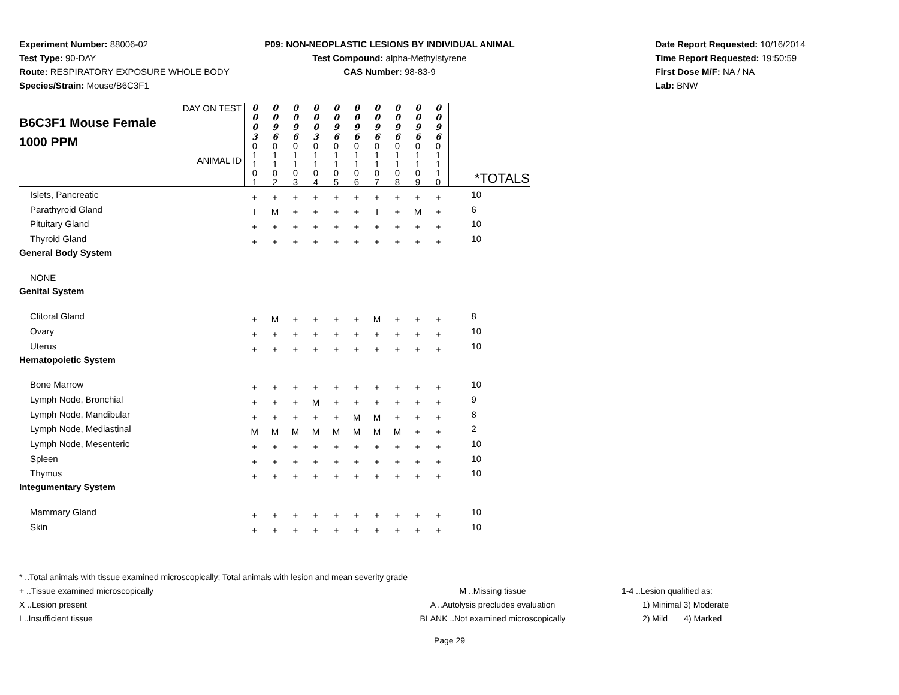Experiment Number: 88006-02
Test Type: 90-DAY
Route: RESPIRATORY EXPOSURE WHOLE BODY
Species/Strain: Mouse/B6C3F1
P09: NON-NEOPLASTIC LESIONS BY INDIVIDUAL ANIMAL
Test Compound: alpha-Methylstyrene
CAS Number: 98-83-9
Date Report Requested: 10/16/2014
Time Report Requested: 19:50:59
First Dose M/F: NA / NA
Lab: BNW
| DAY ON TEST B6C3F1 Mouse Female 1000 PPM ANIMAL ID | 0 0 0 3 0 1 1 0 1 | 0 0 9 6 0 1 1 0 2 | 0 0 9 6 0 1 1 0 3 | 0 0 0 3 0 1 1 0 4 | 0 0 9 6 0 1 1 0 5 | 0 0 9 6 0 1 1 0 6 | 0 0 9 6 0 1 1 0 7 | 0 0 9 6 0 1 1 0 8 | 0 0 9 6 0 1 1 0 9 | 0 0 9 6 0 1 1 1 0 | *TOTALS |
| Islets, Pancreatic | + | + | + | + | + | + | + | + | + | + | 10 |
| Parathyroid Gland | I | M | + | + | + | + | I | + | M | + | 6 |
| Pituitary Gland | + | + | + | + | + | + | + | + | + | + | 10 |
| Thyroid Gland | + | + | + | + | + | + | + | + | + | + | 10 |
| General Body System | | | | | | | | | | | |
| NONE | | | | | | | | | | | |
| Genital System | | | | | | | | | | | |
| Clitoral Gland | + | M | + | + | + | + | M | + | + | + | 8 |
| Ovary | + | + | + | + | + | + | + | + | + | + | 10 |
| Uterus | + | + | + | + | + | + | + | + | + | + | 10 |
| Hematopoietic System | | | | | | | | | | | |
| Bone Marrow | + | + | + | + | + | + | + | + | + | + | 10 |
| Lymph Node, Bronchial | + | + | + | M | + | + | + | + | + | + | 9 |
| Lymph Node, Mandibular | + | + | + | + | + | M | M | + | + | + | 8 |
| Lymph Node, Mediastinal | M | M | M | M | M | M | M | M | + | + | 2 |
| Lymph Node, Mesenteric | + | + | + | + | + | + | + | + | + | + | 10 |
| Spleen | + | + | + | + | + | + | + | + | + | + | 10 |
| Thymus | + | + | + | + | + | + | + | + | + | + | 10 |
| Integumentary System | | | | | | | | | | | |
| Mammary Gland | + | + | + | + | + | + | + | + | + | + | 10 |
| Skin | + | + | + | + | + | + | + | + | + | + | 10 |
* ..Total animals with tissue examined microscopically; Total animals with lesion and mean severity grade
+ ..Tissue examined microscopically
X ..Lesion present
I ..Insufficient tissue
M ..Missing tissue
A ..Autolysis precludes evaluation
BLANK ..Not examined microscopically
1-4 ..Lesion qualified as:
1) Minimal 3) Moderate
2) Mild 4) Marked
Page 29